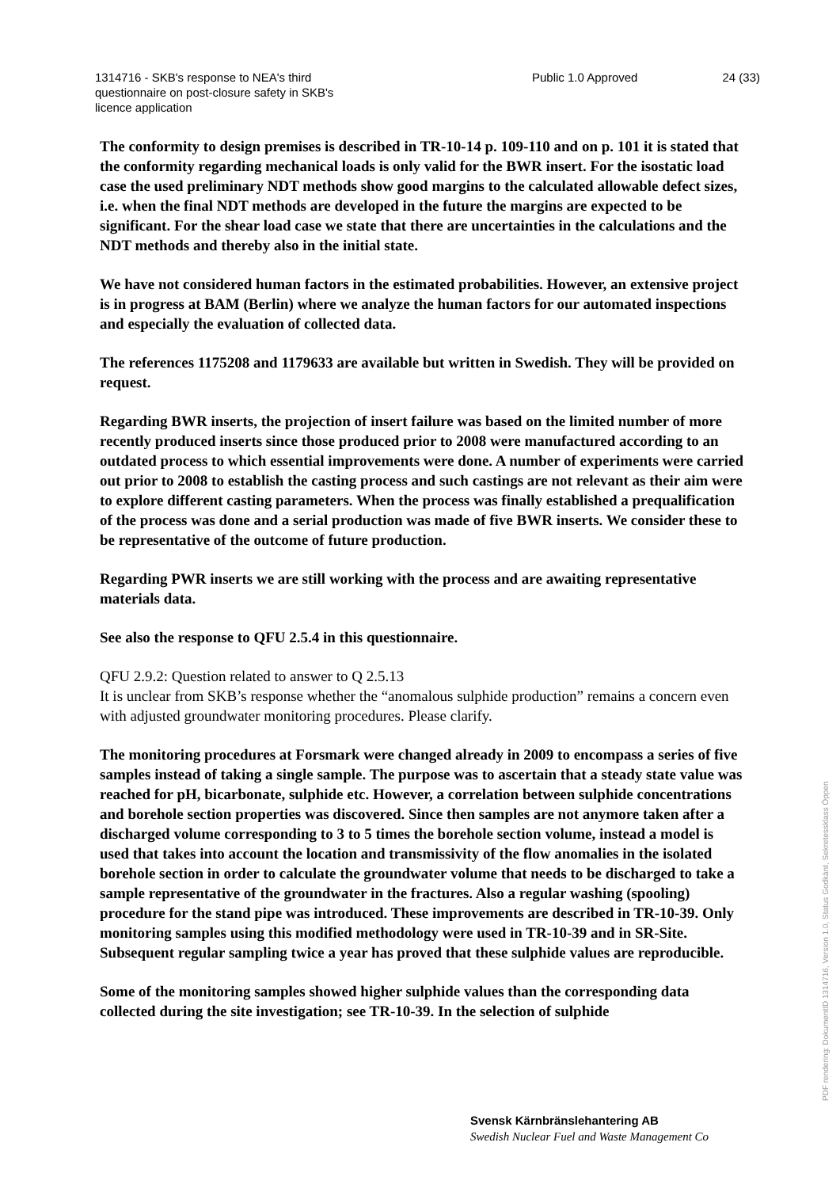1314716 - SKB's response to NEA's third questionnaire on post-closure safety in SKB's licence application
Public 1.0 Approved 24 (33)
The conformity to design premises is described in TR-10-14 p. 109-110 and on p. 101 it is stated that the conformity regarding mechanical loads is only valid for the BWR insert. For the isostatic load case the used preliminary NDT methods show good margins to the calculated allowable defect sizes, i.e. when the final NDT methods are developed in the future the margins are expected to be significant. For the shear load case we state that there are uncertainties in the calculations and the NDT methods and thereby also in the initial state.
We have not considered human factors in the estimated probabilities. However, an extensive project is in progress at BAM (Berlin) where we analyze the human factors for our automated inspections and especially the evaluation of collected data.
The references 1175208 and 1179633 are available but written in Swedish. They will be provided on request.
Regarding BWR inserts, the projection of insert failure was based on the limited number of more recently produced inserts since those produced prior to 2008 were manufactured according to an outdated process to which essential improvements were done. A number of experiments were carried out prior to 2008 to establish the casting process and such castings are not relevant as their aim were to explore different casting parameters. When the process was finally established a prequalification of the process was done and a serial production was made of five BWR inserts. We consider these to be representative of the outcome of future production.
Regarding PWR inserts we are still working with the process and are awaiting representative materials data.
See also the response to QFU 2.5.4 in this questionnaire.
QFU 2.9.2: Question related to answer to Q 2.5.13
It is unclear from SKB’s response whether the “anomalous sulphide production” remains a concern even with adjusted groundwater monitoring procedures. Please clarify.
The monitoring procedures at Forsmark were changed already in 2009 to encompass a series of five samples instead of taking a single sample. The purpose was to ascertain that a steady state value was reached for pH, bicarbonate, sulphide etc. However, a correlation between sulphide concentrations and borehole section properties was discovered. Since then samples are not anymore taken after a discharged volume corresponding to 3 to 5 times the borehole section volume, instead a model is used that takes into account the location and transmissivity of the flow anomalies in the isolated borehole section in order to calculate the groundwater volume that needs to be discharged to take a sample representative of the groundwater in the fractures. Also a regular washing (spooling) procedure for the stand pipe was introduced. These improvements are described in TR-10-39. Only monitoring samples using this modified methodology were used in TR-10-39 and in SR-Site. Subsequent regular sampling twice a year has proved that these sulphide values are reproducible.
Some of the monitoring samples showed higher sulphide values than the corresponding data collected during the site investigation; see TR-10-39. In the selection of sulphide
Svensk Kärnbränslehantering AB
Swedish Nuclear Fuel and Waste Management Co
PDF rendering: DokumentID 1314716, Version 1.0, Status Godkänt, Sekretessklass Öppen